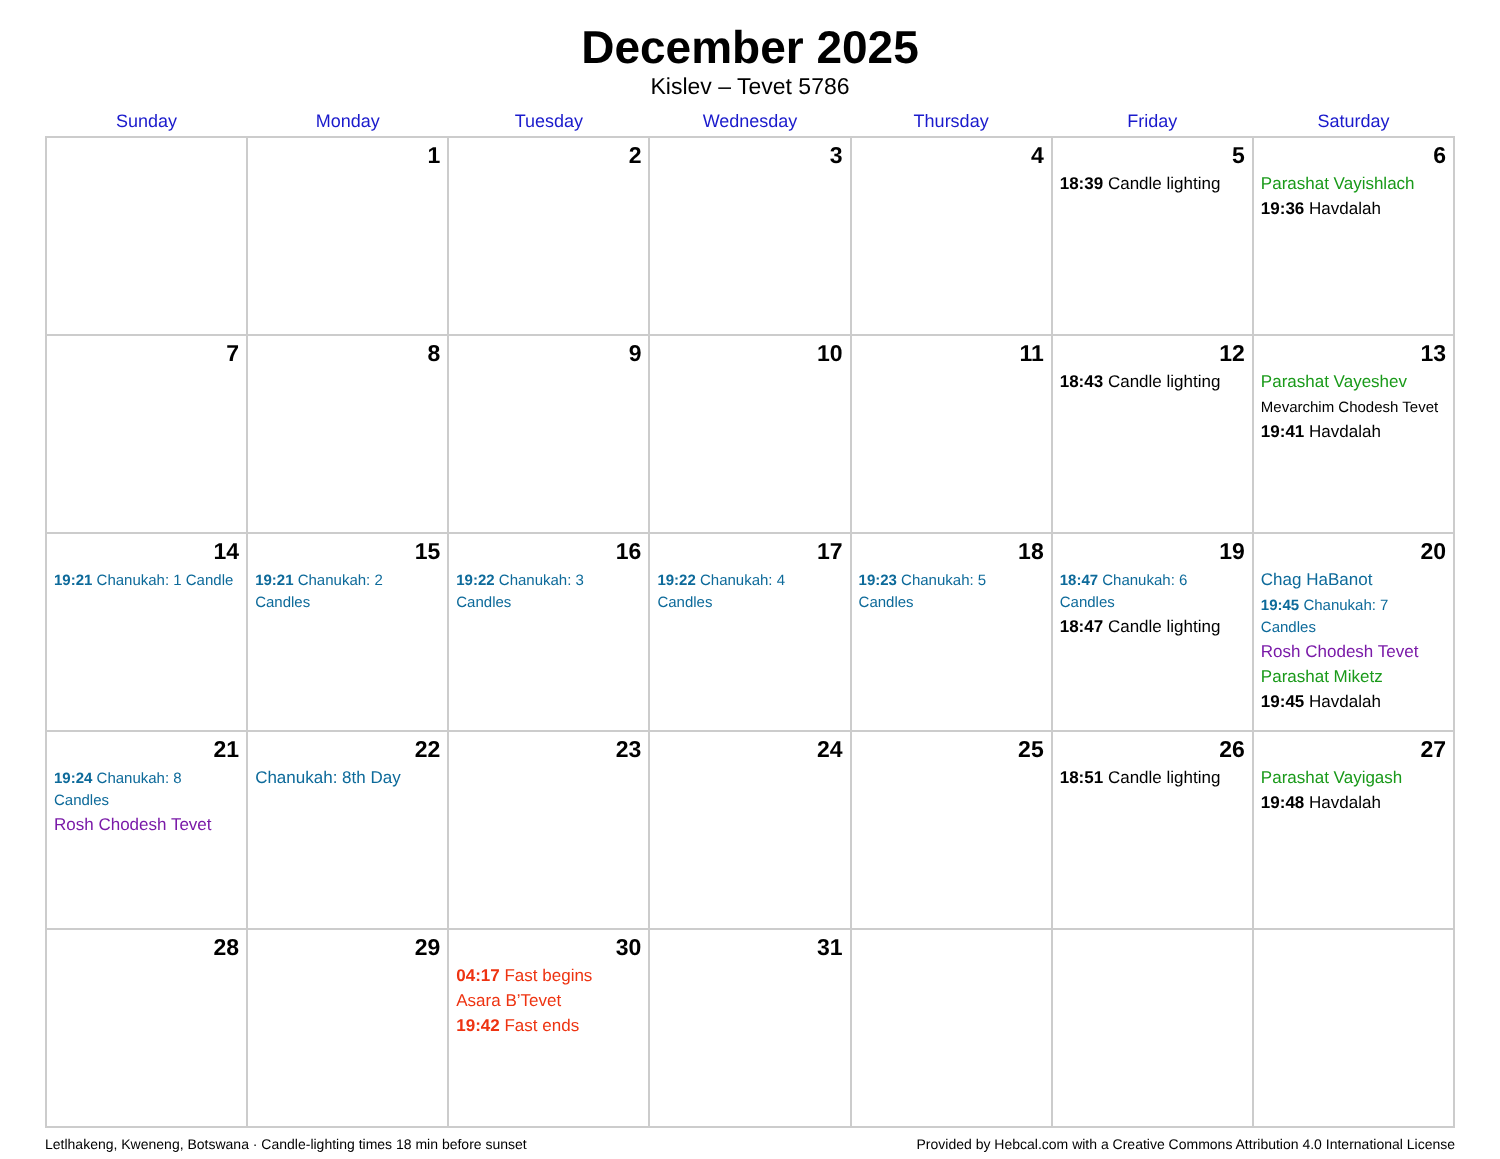December 2025
Kislev – Tevet 5786
| Sunday | Monday | Tuesday | Wednesday | Thursday | Friday | Saturday |
| --- | --- | --- | --- | --- | --- | --- |
| | 1 | 2 | 3 | 4 | 5 18:39 Candle lighting | 6 Parashat Vayishlach 19:36 Havdalah |
| 7 | 8 | 9 | 10 | 11 | 12 18:43 Candle lighting | 13 Parashat Vayeshev Mevarchim Chodesh Tevet 19:41 Havdalah |
| 14 19:21 Chanukah: 1 Candle | 15 19:21 Chanukah: 2 Candles | 16 19:22 Chanukah: 3 Candles | 17 19:22 Chanukah: 4 Candles | 18 19:23 Chanukah: 5 Candles | 19 18:47 Chanukah: 6 Candles 18:47 Candle lighting | 20 Chag HaBanot 19:45 Chanukah: 7 Candles Rosh Chodesh Tevet Parashat Miketz 19:45 Havdalah |
| 21 19:24 Chanukah: 8 Candles Rosh Chodesh Tevet | 22 Chanukah: 8th Day | 23 | 24 | 25 | 26 18:51 Candle lighting | 27 Parashat Vayigash 19:48 Havdalah |
| 28 | 29 | 30 04:17 Fast begins Asara B’Tevet 19:42 Fast ends | 31 | | | |
Letlhakeng, Kweneng, Botswana · Candle-lighting times 18 min before sunset Provided by Hebcal.com with a Creative Commons Attribution 4.0 International License